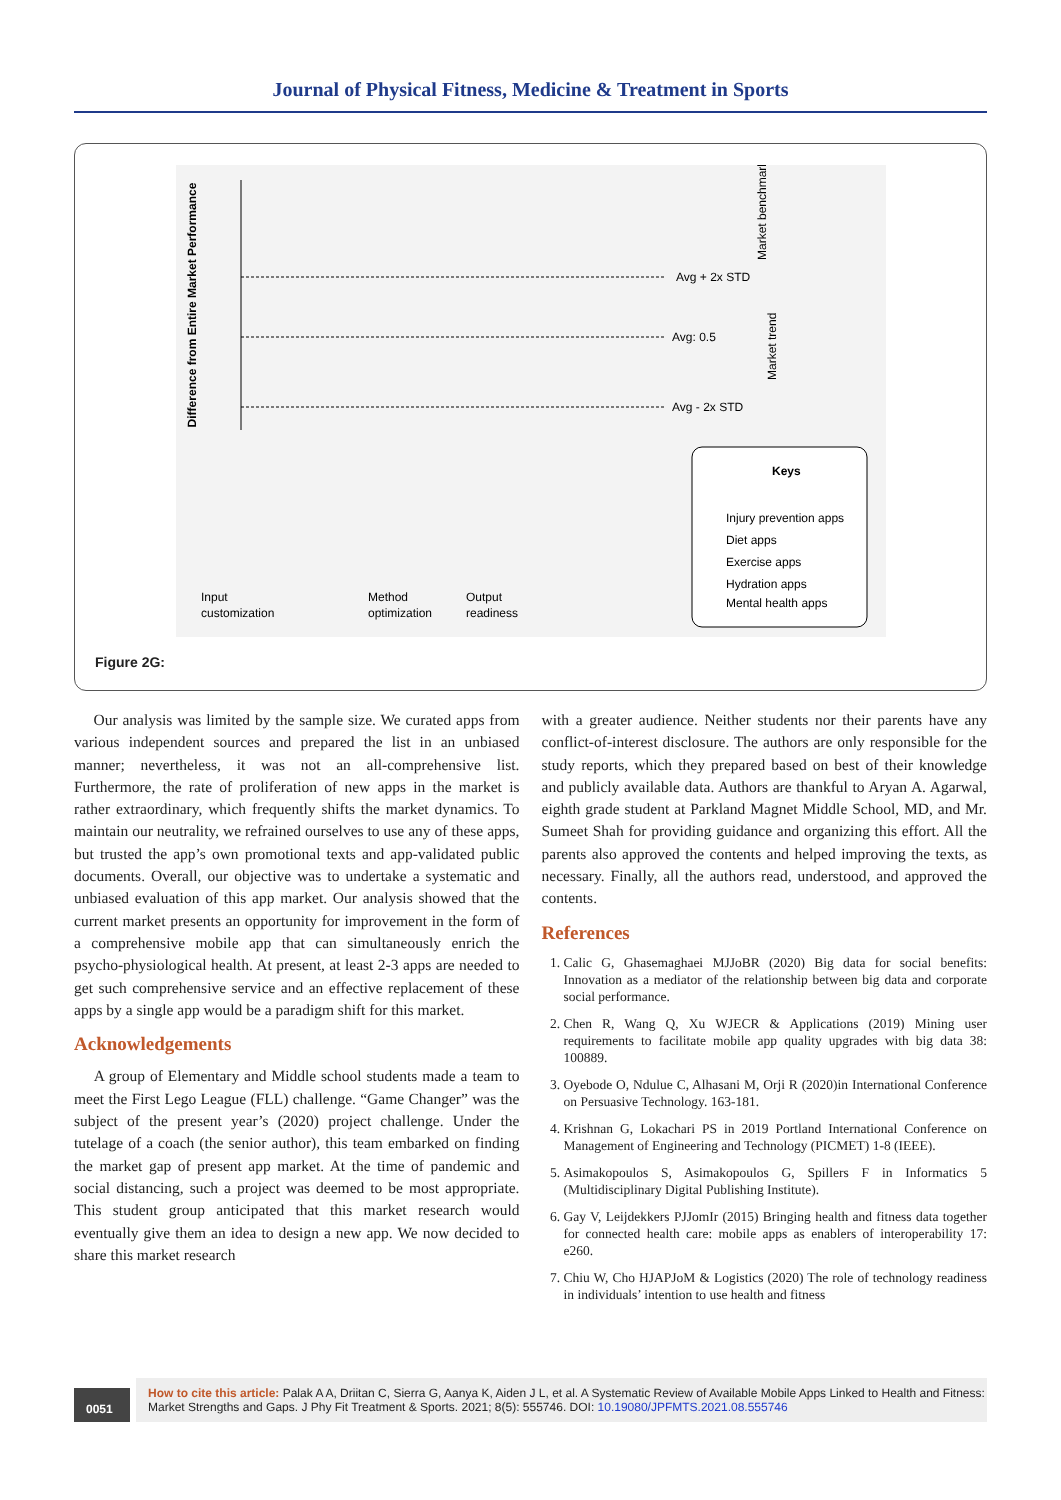Journal of Physical Fitness, Medicine & Treatment in Sports
Difference from Entire Market Performance
Avg + 2x STD
Avg: 0.5
Avg - 2x STD
Input
customization
Method
optimization
Output
readiness
Keys
Injury prevention apps
Diet apps
Exercise apps
Hydration apps
Mental health apps
Market benchmark
Market trend
Figure 2G:
Our analysis was limited by the sample size. We curated apps from various independent sources and prepared the list in an unbiased manner; nevertheless, it was not an all-comprehensive list. Furthermore, the rate of proliferation of new apps in the market is rather extraordinary, which frequently shifts the market dynamics. To maintain our neutrality, we refrained ourselves to use any of these apps, but trusted the app’s own promotional texts and app-validated public documents. Overall, our objective was to undertake a systematic and unbiased evaluation of this app market. Our analysis showed that the current market presents an opportunity for improvement in the form of a comprehensive mobile app that can simultaneously enrich the psycho-physiological health. At present, at least 2-3 apps are needed to get such comprehensive service and an effective replacement of these apps by a single app would be a paradigm shift for this market.
Acknowledgements
A group of Elementary and Middle school students made a team to meet the First Lego League (FLL) challenge. “Game Changer” was the subject of the present year’s (2020) project challenge. Under the tutelage of a coach (the senior author), this team embarked on finding the market gap of present app market. At the time of pandemic and social distancing, such a project was deemed to be most appropriate. This student group anticipated that this market research would eventually give them an idea to design a new app. We now decided to share this market research
with a greater audience. Neither students nor their parents have any conflict-of-interest disclosure. The authors are only responsible for the study reports, which they prepared based on best of their knowledge and publicly available data. Authors are thankful to Aryan A. Agarwal, eighth grade student at Parkland Magnet Middle School, MD, and Mr. Sumeet Shah for providing guidance and organizing this effort. All the parents also approved the contents and helped improving the texts, as necessary. Finally, all the authors read, understood, and approved the contents.
References
1. Calic G, Ghasemaghaei MJJoBR (2020) Big data for social benefits: Innovation as a mediator of the relationship between big data and corporate social performance.
2. Chen R, Wang Q, Xu WJECR & Applications (2019) Mining user requirements to facilitate mobile app quality upgrades with big data 38: 100889.
3. Oyebode O, Ndulue C, Alhasani M, Orji R (2020)in International Conference on Persuasive Technology. 163-181.
4. Krishnan G, Lokachari PS in 2019 Portland International Conference on Management of Engineering and Technology (PICMET) 1-8 (IEEE).
5. Asimakopoulos S, Asimakopoulos G, Spillers F in Informatics 5 (Multidisciplinary Digital Publishing Institute).
6. Gay V, Leijdekkers PJJomIr (2015) Bringing health and fitness data together for connected health care: mobile apps as enablers of interoperability 17: e260.
7. Chiu W, Cho HJAPJoM & Logistics (2020) The role of technology readiness in individuals’ intention to use health and fitness
0051
How to cite this article: Palak A A, Driitan C, Sierra G, Aanya K, Aiden J L, et al. A Systematic Review of Available Mobile Apps Linked to Health and Fitness: Market Strengths and Gaps. J Phy Fit Treatment & Sports. 2021; 8(5): 555746. DOI: 10.19080/JPFMTS.2021.08.555746